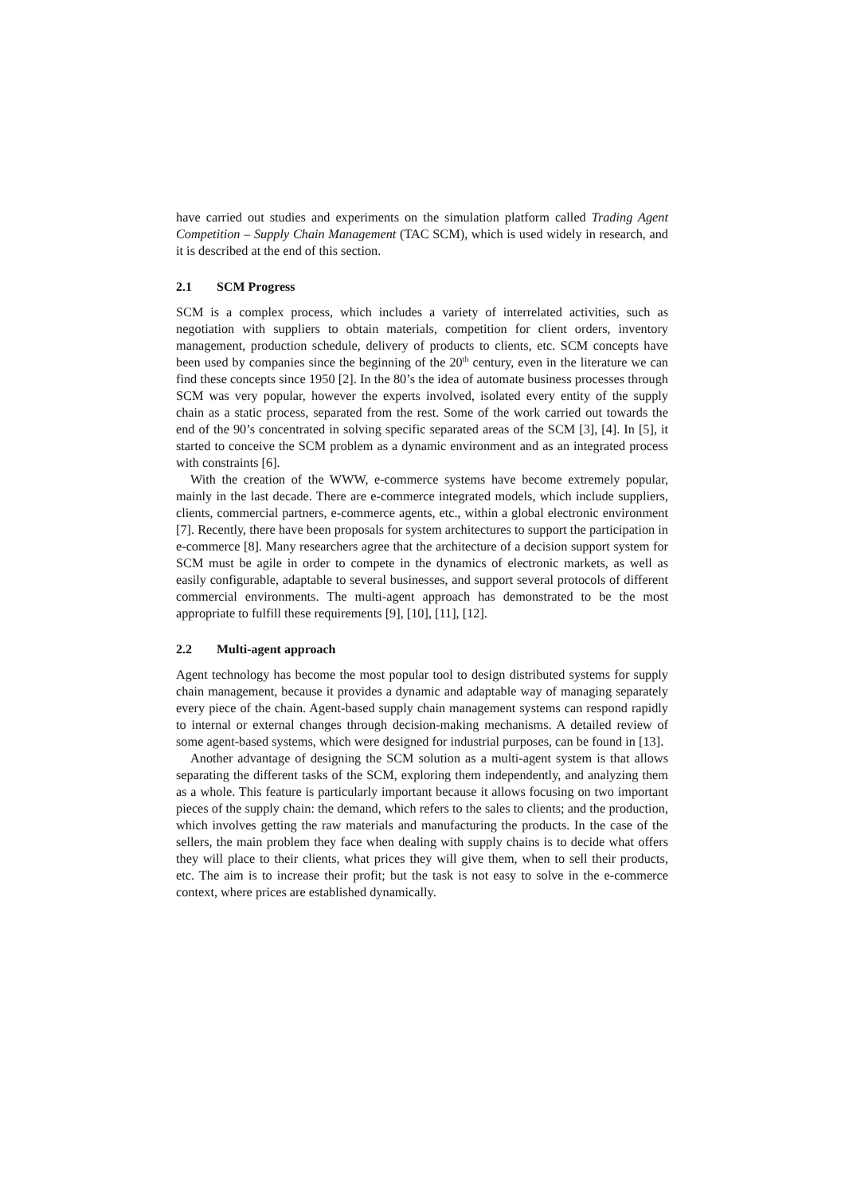have carried out studies and experiments on the simulation platform called Trading Agent Competition – Supply Chain Management (TAC SCM), which is used widely in research, and it is described at the end of this section.
2.1 SCM Progress
SCM is a complex process, which includes a variety of interrelated activities, such as negotiation with suppliers to obtain materials, competition for client orders, inventory management, production schedule, delivery of products to clients, etc. SCM concepts have been used by companies since the beginning of the 20<sup>th</sup> century, even in the literature we can find these concepts since 1950 [2]. In the 80’s the idea of automate business processes through SCM was very popular, however the experts involved, isolated every entity of the supply chain as a static process, separated from the rest. Some of the work carried out towards the end of the 90’s concentrated in solving specific separated areas of the SCM [3], [4]. In [5], it started to conceive the SCM problem as a dynamic environment and as an integrated process with constraints [6].
With the creation of the WWW, e-commerce systems have become extremely popular, mainly in the last decade. There are e-commerce integrated models, which include suppliers, clients, commercial partners, e-commerce agents, etc., within a global electronic environment [7]. Recently, there have been proposals for system architectures to support the participation in e-commerce [8]. Many researchers agree that the architecture of a decision support system for SCM must be agile in order to compete in the dynamics of electronic markets, as well as easily configurable, adaptable to several businesses, and support several protocols of different commercial environments. The multi-agent approach has demonstrated to be the most appropriate to fulfill these requirements [9], [10], [11], [12].
2.2 Multi-agent approach
Agent technology has become the most popular tool to design distributed systems for supply chain management, because it provides a dynamic and adaptable way of managing separately every piece of the chain. Agent-based supply chain management systems can respond rapidly to internal or external changes through decision-making mechanisms. A detailed review of some agent-based systems, which were designed for industrial purposes, can be found in [13].
Another advantage of designing the SCM solution as a multi-agent system is that allows separating the different tasks of the SCM, exploring them independently, and analyzing them as a whole. This feature is particularly important because it allows focusing on two important pieces of the supply chain: the demand, which refers to the sales to clients; and the production, which involves getting the raw materials and manufacturing the products. In the case of the sellers, the main problem they face when dealing with supply chains is to decide what offers they will place to their clients, what prices they will give them, when to sell their products, etc. The aim is to increase their profit; but the task is not easy to solve in the e-commerce context, where prices are established dynamically.